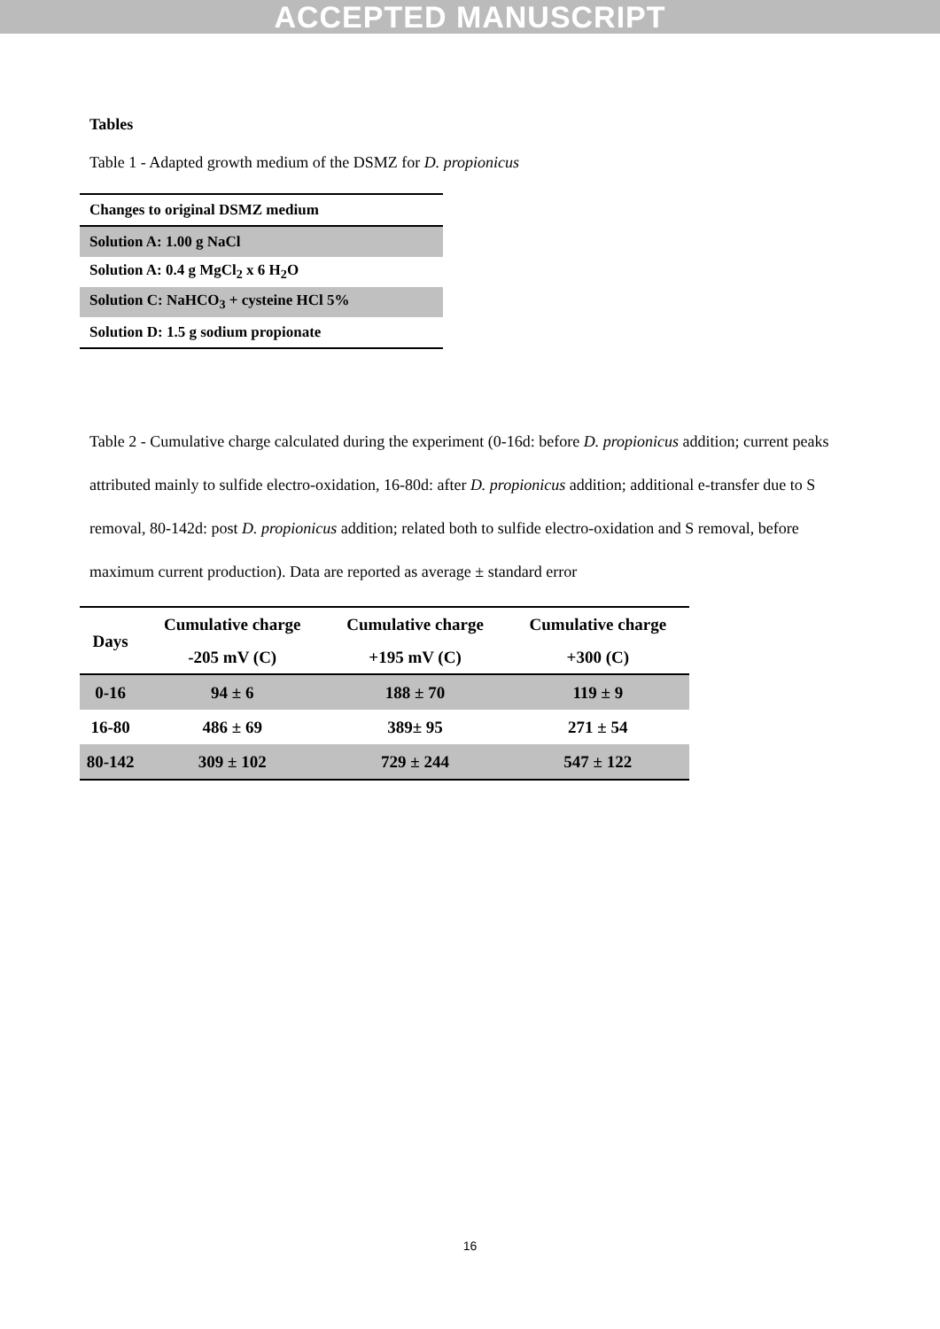ACCEPTED MANUSCRIPT
Tables
Table 1 - Adapted growth medium of the DSMZ for D. propionicus
| Changes to original DSMZ medium |
| Solution A: 1.00 g NaCl |
| Solution A: 0.4 g MgCl<sub>2</sub> x 6 H<sub>2</sub>O |
| Solution C: NaHCO<sub>3</sub> + cysteine HCl 5% |
| Solution D: 1.5 g sodium propionate |
Table 2 - Cumulative charge calculated during the experiment (0-16d: before D. propionicus addition; current peaks attributed mainly to sulfide electro-oxidation, 16-80d: after D. propionicus addition; additional e-transfer due to S removal, 80-142d: post D. propionicus addition; related both to sulfide electro-oxidation and S removal, before maximum current production). Data are reported as average ± standard error
| Days | Cumulative charge -205 mV (C) | Cumulative charge +195 mV (C) | Cumulative charge +300 (C) |
| --- | --- | --- | --- |
| 0-16 | 94 ± 6 | 188 ± 70 | 119 ± 9 |
| 16-80 | 486 ± 69 | 389± 95 | 271 ± 54 |
| 80-142 | 309 ± 102 | 729 ± 244 | 547 ± 122 |
16